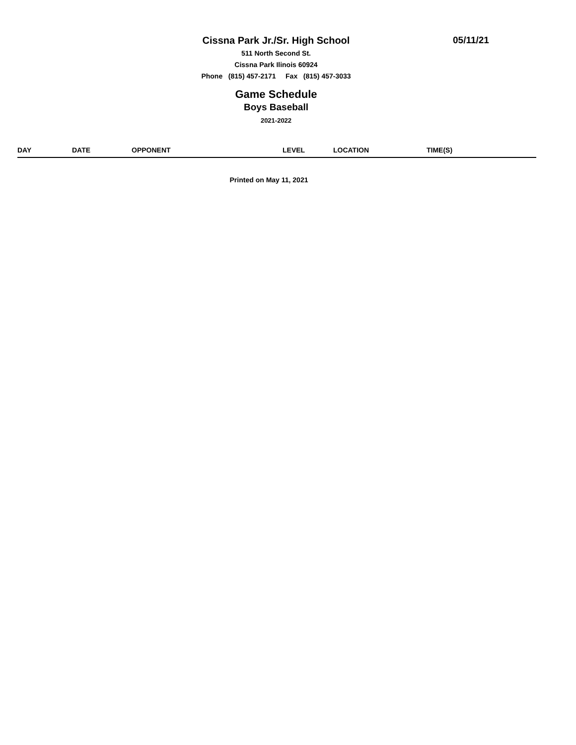Cissna Park Jr./Sr. High School 05/11/21
511 North Second St.
Cissna Park Ilinois 60924
Phone (815) 457-2171 Fax (815) 457-3033
Game Schedule
Boys Baseball
2021-2022
| DAY | DATE | OPPONENT | LEVEL | LOCATION | TIME(S) |
| --- | --- | --- | --- | --- | --- |
Printed on May 11, 2021